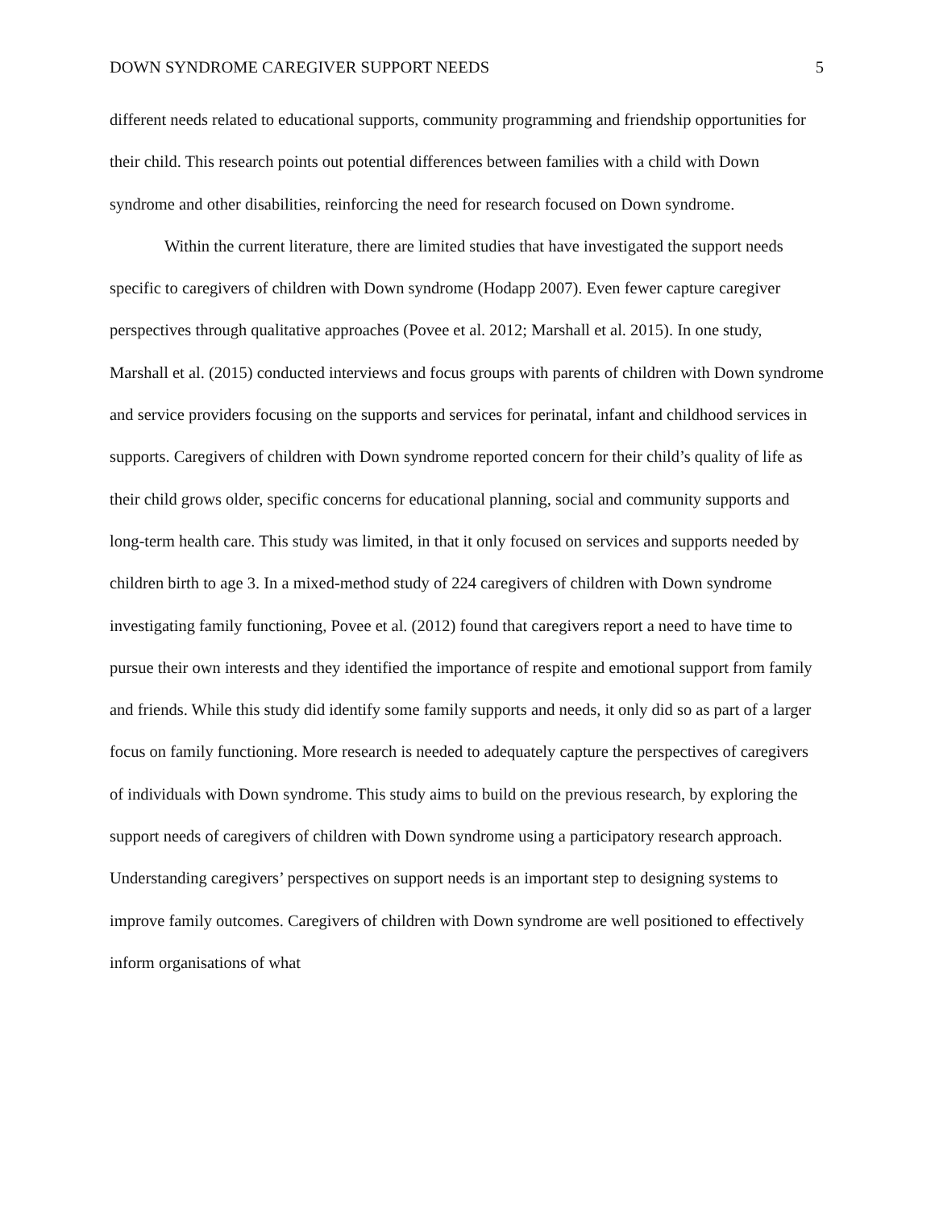DOWN SYNDROME CAREGIVER SUPPORT NEEDS 5
different needs related to educational supports, community programming and friendship opportunities for their child. This research points out potential differences between families with a child with Down syndrome and other disabilities, reinforcing the need for research focused on Down syndrome.
Within the current literature, there are limited studies that have investigated the support needs specific to caregivers of children with Down syndrome (Hodapp 2007). Even fewer capture caregiver perspectives through qualitative approaches (Povee et al. 2012; Marshall et al. 2015). In one study, Marshall et al. (2015) conducted interviews and focus groups with parents of children with Down syndrome and service providers focusing on the supports and services for perinatal, infant and childhood services in supports. Caregivers of children with Down syndrome reported concern for their child’s quality of life as their child grows older, specific concerns for educational planning, social and community supports and long-term health care. This study was limited, in that it only focused on services and supports needed by children birth to age 3. In a mixed-method study of 224 caregivers of children with Down syndrome investigating family functioning, Povee et al. (2012) found that caregivers report a need to have time to pursue their own interests and they identified the importance of respite and emotional support from family and friends. While this study did identify some family supports and needs, it only did so as part of a larger focus on family functioning. More research is needed to adequately capture the perspectives of caregivers of individuals with Down syndrome. This study aims to build on the previous research, by exploring the support needs of caregivers of children with Down syndrome using a participatory research approach. Understanding caregivers’ perspectives on support needs is an important step to designing systems to improve family outcomes. Caregivers of children with Down syndrome are well positioned to effectively inform organisations of what